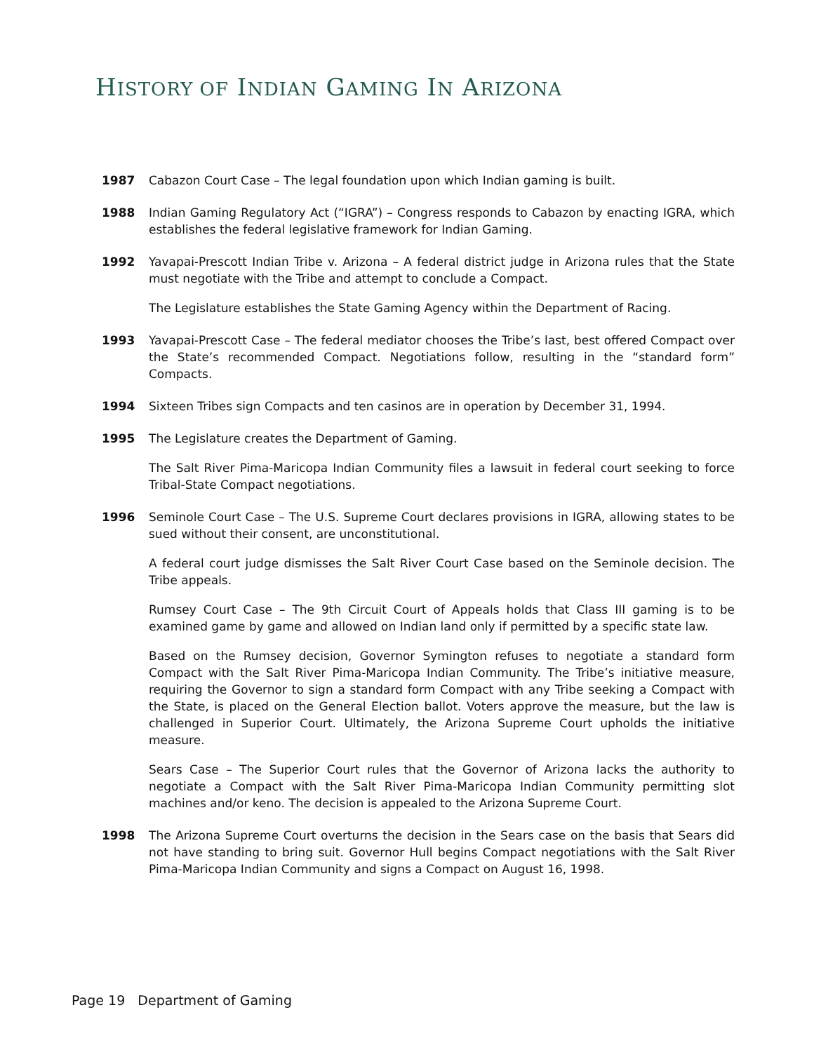HISTORY OF INDIAN GAMING IN ARIZONA
1987 Cabazon Court Case – The legal foundation upon which Indian gaming is built.
1988 Indian Gaming Regulatory Act (“IGRA”) – Congress responds to Cabazon by enacting IGRA, which establishes the federal legislative framework for Indian Gaming.
1992 Yavapai-Prescott Indian Tribe v. Arizona – A federal district judge in Arizona rules that the State must negotiate with the Tribe and attempt to conclude a Compact.
The Legislature establishes the State Gaming Agency within the Department of Racing.
1993 Yavapai-Prescott Case – The federal mediator chooses the Tribe’s last, best offered Compact over the State’s recommended Compact. Negotiations follow, resulting in the “standard form” Compacts.
1994 Sixteen Tribes sign Compacts and ten casinos are in operation by December 31, 1994.
1995 The Legislature creates the Department of Gaming.
The Salt River Pima-Maricopa Indian Community files a lawsuit in federal court seeking to force Tribal-State Compact negotiations.
1996 Seminole Court Case – The U.S. Supreme Court declares provisions in IGRA, allowing states to be sued without their consent, are unconstitutional.
A federal court judge dismisses the Salt River Court Case based on the Seminole decision. The Tribe appeals.
Rumsey Court Case – The 9th Circuit Court of Appeals holds that Class III gaming is to be examined game by game and allowed on Indian land only if permitted by a specific state law.
Based on the Rumsey decision, Governor Symington refuses to negotiate a standard form Compact with the Salt River Pima-Maricopa Indian Community. The Tribe’s initiative measure, requiring the Governor to sign a standard form Compact with any Tribe seeking a Compact with the State, is placed on the General Election ballot. Voters approve the measure, but the law is challenged in Superior Court. Ultimately, the Arizona Supreme Court upholds the initiative measure.
Sears Case – The Superior Court rules that the Governor of Arizona lacks the authority to negotiate a Compact with the Salt River Pima-Maricopa Indian Community permitting slot machines and/or keno. The decision is appealed to the Arizona Supreme Court.
1998 The Arizona Supreme Court overturns the decision in the Sears case on the basis that Sears did not have standing to bring suit. Governor Hull begins Compact negotiations with the Salt River Pima-Maricopa Indian Community and signs a Compact on August 16, 1998.
Page 19 Department of Gaming